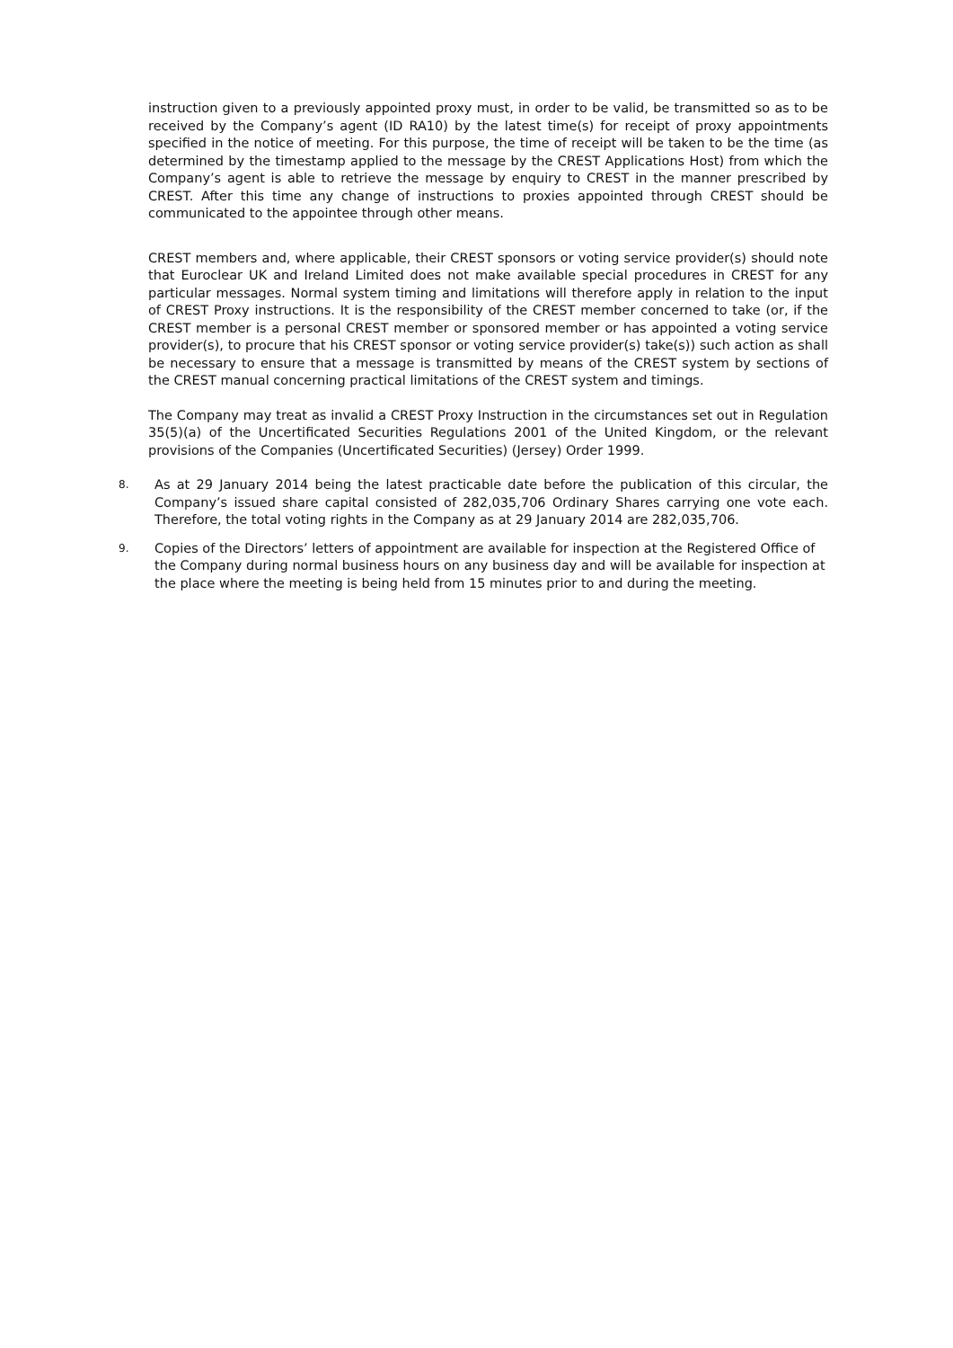instruction given to a previously appointed proxy must, in order to be valid, be transmitted so as to be received by the Company’s agent (ID RA10) by the latest time(s) for receipt of proxy appointments specified in the notice of meeting. For this purpose, the time of receipt will be taken to be the time (as determined by the timestamp applied to the message by the CREST Applications Host) from which the Company’s agent is able to retrieve the message by enquiry to CREST in the manner prescribed by CREST. After this time any change of instructions to proxies appointed through CREST should be communicated to the appointee through other means.
CREST members and, where applicable, their CREST sponsors or voting service provider(s) should note that Euroclear UK and Ireland Limited does not make available special procedures in CREST for any particular messages. Normal system timing and limitations will therefore apply in relation to the input of CREST Proxy instructions. It is the responsibility of the CREST member concerned to take (or, if the CREST member is a personal CREST member or sponsored member or has appointed a voting service provider(s), to procure that his CREST sponsor or voting service provider(s) take(s)) such action as shall be necessary to ensure that a message is transmitted by means of the CREST system by sections of the CREST manual concerning practical limitations of the CREST system and timings.
The Company may treat as invalid a CREST Proxy Instruction in the circumstances set out in Regulation 35(5)(a) of the Uncertificated Securities Regulations 2001 of the United Kingdom, or the relevant provisions of the Companies (Uncertificated Securities) (Jersey) Order 1999.
8.
As at 29 January 2014 being the latest practicable date before the publication of this circular, the Company’s issued share capital consisted of 282,035,706 Ordinary Shares carrying one vote each. Therefore, the total voting rights in the Company as at 29 January 2014 are 282,035,706.
9.
Copies of the Directors’ letters of appointment are available for inspection at the Registered Office of the Company during normal business hours on any business day and will be available for inspection at the place where the meeting is being held from 15 minutes prior to and during the meeting.